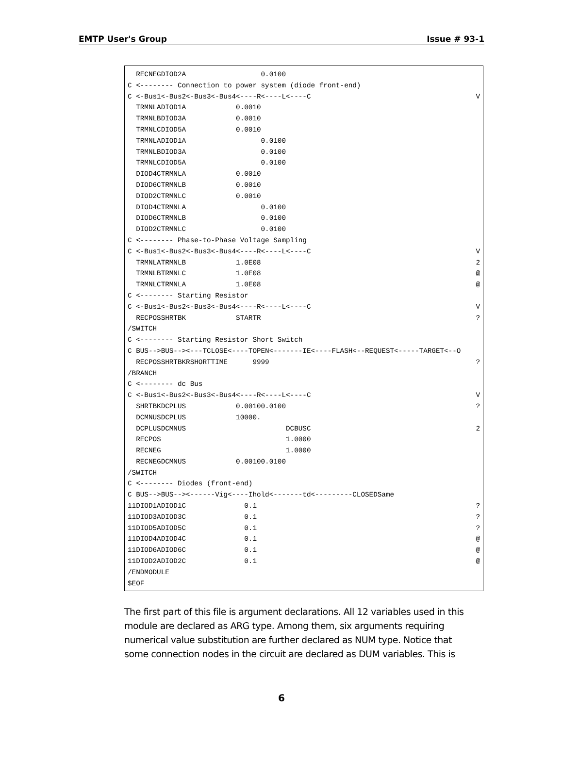EMTP User's Group Issue # 93-1
RECNEGDIOD2A 0.0100
C <-------- Connection to power system (diode front-end)
C <-Bus1<-Bus2<-Bus3<-Bus4<----R<----L<----C V
TRMNLADIOD1A 0.0010
TRMNLBDIOD3A 0.0010
TRMNLCDIOD5A 0.0010
TRMNLADIOD1A 0.0100
TRMNLBDIOD3A 0.0100
TRMNLCDIOD5A 0.0100
DIOD4CTRMNLA 0.0010
DIOD6CTRMNLB 0.0010
DIOD2CTRMNLC 0.0010
DIOD4CTRMNLA 0.0100
DIOD6CTRMNLB 0.0100
DIOD2CTRMNLC 0.0100
C <-------- Phase-to-Phase Voltage Sampling
C <-Bus1<-Bus2<-Bus3<-Bus4<----R<----L<----C V
TRMNLATRMNLB 1.0E08 2
TRMNLBTRMNLC 1.0E08 @
TRMNLCTRMNLA 1.0E08 @
C <-------- Starting Resistor
C <-Bus1<-Bus2<-Bus3<-Bus4<----R<----L<----C V
RECPOSSHRTBK STARTR?
/SWITCH
C <-------- Starting Resistor Short Switch
C BUS-->BUS--><---TCLOSE<----TOPEN<-------IE<----FLASH<--REQUEST<-----TARGET<--O
RECPOSSHRTBKRSHORTTIME 9999?
/BRANCH
C <-------- dc Bus
C <-Bus1<-Bus2<-Bus3<-Bus4<----R<----L<----C V
SHRTBKDCPLUS 0.00100.0100?
DCMNUSDCPLUS 10000.
DCPLUSDCMNUS DCBUSC 2
RECPOS 1.0000
RECNEG 1.0000
RECNEGDCMNUS 0.00100.0100
/SWITCH
C <-------- Diodes (front-end)
C BUS-->BUS--><------Vig<----Ihold<-------td<---------CLOSEDSame
11DIOD1ADIOD1C 0.1?
11DIOD3ADIOD3C 0.1?
11DIOD5ADIOD5C 0.1?
11DIOD4ADIOD4C 0.1 @
11DIOD6ADIOD6C 0.1 @
11DIOD2ADIOD2C 0.1 @
/ENDMODULE
$EOF
The first part of this file is argument declarations. All 12 variables used in this module are declared as ARG type. Among them, six arguments requiring numerical value substitution are further declared as NUM type. Notice that some connection nodes in the circuit are declared as DUM variables. This is
6